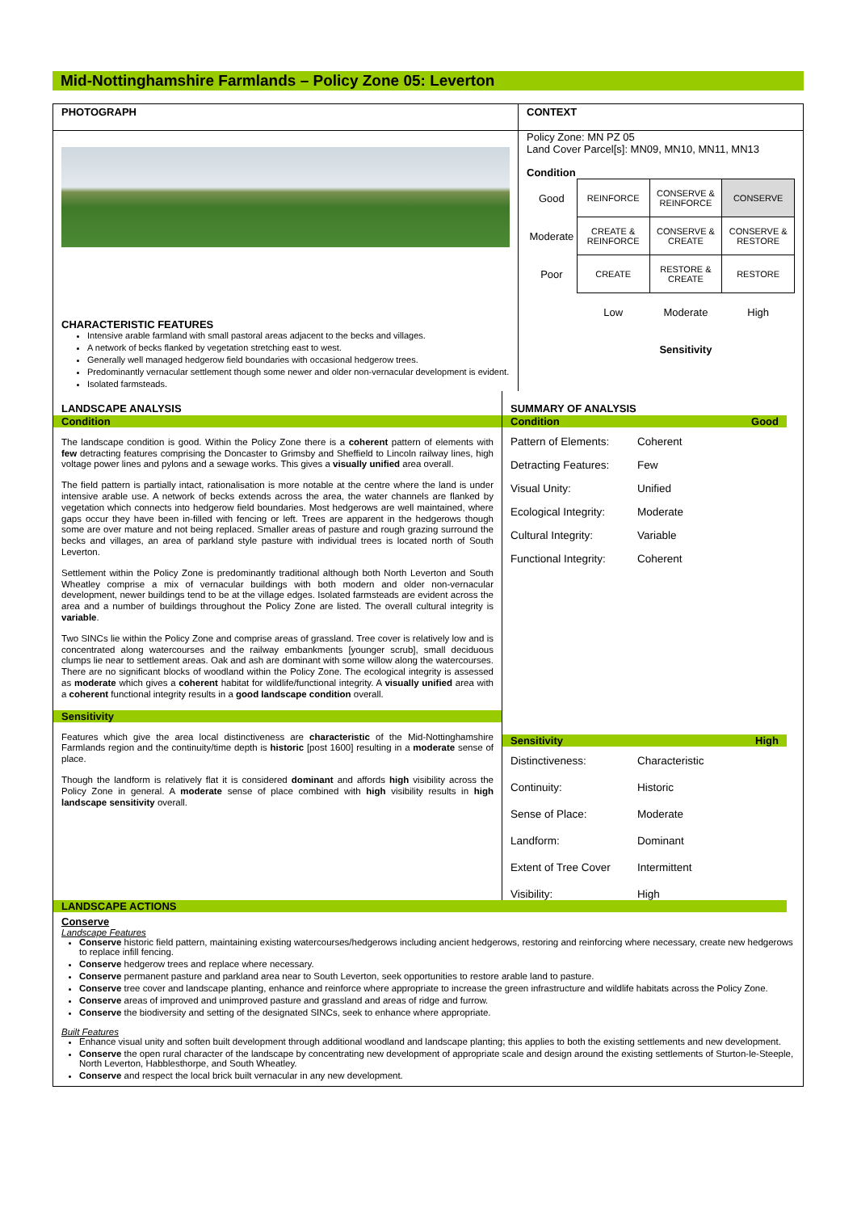Mid-Nottinghamshire Farmlands – Policy Zone 05: Leverton
PHOTOGRAPH
CHARACTERISTIC FEATURES
Intensive arable farmland with small pastoral areas adjacent to the becks and villages.
A network of becks flanked by vegetation stretching east to west.
Generally well managed hedgerow field boundaries with occasional hedgerow trees.
Predominantly vernacular settlement though some newer and older non-vernacular development is evident.
Isolated farmsteads.
CONTEXT
Policy Zone: MN PZ 05
Land Cover Parcel[s]: MN09, MN10, MN11, MN13
Condition
| Good | REINFORCE | CONSERVE & REINFORCE | CONSERVE |
| Moderate | CREATE & REINFORCE | CONSERVE & CREATE | CONSERVE & RESTORE |
| Poor | CREATE | RESTORE & CREATE | RESTORE |
| | Low | Moderate | High |
| | | Sensitivity | |
LANDSCAPE ANALYSIS
Condition
The landscape condition is good. Within the Policy Zone there is a coherent pattern of elements with few detracting features comprising the Doncaster to Grimsby and Sheffield to Lincoln railway lines, high voltage power lines and pylons and a sewage works. This gives a visually unified area overall.
The field pattern is partially intact, rationalisation is more notable at the centre where the land is under intensive arable use. A network of becks extends across the area, the water channels are flanked by vegetation which connects into hedgerow field boundaries. Most hedgerows are well maintained, where gaps occur they have been in-filled with fencing or left. Trees are apparent in the hedgerows though some are over mature and not being replaced. Smaller areas of pasture and rough grazing surround the becks and villages, an area of parkland style pasture with individual trees is located north of South Leverton.
Settlement within the Policy Zone is predominantly traditional although both North Leverton and South Wheatley comprise a mix of vernacular buildings with both modern and older non-vernacular development, newer buildings tend to be at the village edges. Isolated farmsteads are evident across the area and a number of buildings throughout the Policy Zone are listed. The overall cultural integrity is variable.
Two SINCs lie within the Policy Zone and comprise areas of grassland. Tree cover is relatively low and is concentrated along watercourses and the railway embankments [younger scrub], small deciduous clumps lie near to settlement areas. Oak and ash are dominant with some willow along the watercourses. There are no significant blocks of woodland within the Policy Zone. The ecological integrity is assessed as moderate which gives a coherent habitat for wildlife/functional integrity. A visually unified area with a coherent functional integrity results in a good landscape condition overall.
Sensitivity
Features which give the area local distinctiveness are characteristic of the Mid-Nottinghamshire Farmlands region and the continuity/time depth is historic [post 1600] resulting in a moderate sense of place.
Though the landform is relatively flat it is considered dominant and affords high visibility across the Policy Zone in general. A moderate sense of place combined with high visibility results in high landscape sensitivity overall.
SUMMARY OF ANALYSIS
Condition Good
Pattern of Elements:
Coherent
Detracting Features:
Few
Visual Unity:
Unified
Ecological Integrity:
Moderate
Cultural Integrity:
Variable
Functional Integrity:
Coherent
Sensitivity High
Distinctiveness:
Characteristic
Continuity:
Historic
Sense of Place:
Moderate
Landform:
Dominant
Extent of Tree Cover
Intermittent
Visibility:
High
LANDSCAPE ACTIONS
Conserve
Landscape Features
Conserve historic field pattern, maintaining existing watercourses/hedgerows including ancient hedgerows, restoring and reinforcing where necessary, create new hedgerows to replace infill fencing.
Conserve hedgerow trees and replace where necessary.
Conserve permanent pasture and parkland area near to South Leverton, seek opportunities to restore arable land to pasture.
Conserve tree cover and landscape planting, enhance and reinforce where appropriate to increase the green infrastructure and wildlife habitats across the Policy Zone.
Conserve areas of improved and unimproved pasture and grassland and areas of ridge and furrow.
Conserve the biodiversity and setting of the designated SINCs, seek to enhance where appropriate.
Built Features
Enhance visual unity and soften built development through additional woodland and landscape planting; this applies to both the existing settlements and new development.
Conserve the open rural character of the landscape by concentrating new development of appropriate scale and design around the existing settlements of Sturton-le-Steeple, North Leverton, Habblesthorpe, and South Wheatley.
Conserve and respect the local brick built vernacular in any new development.